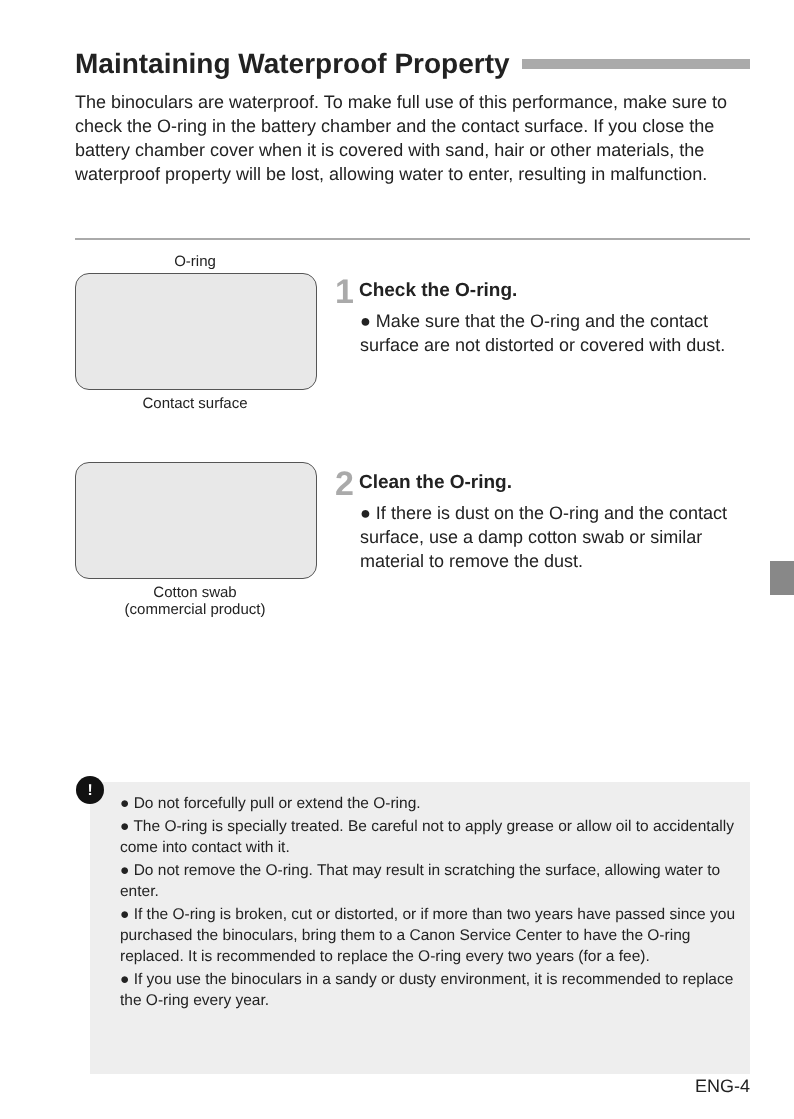Maintaining Waterproof Property
The binoculars are waterproof. To make full use of this performance, make sure to check the O-ring in the battery chamber and the contact surface. If you close the battery chamber cover when it is covered with sand, hair or other materials, the waterproof property will be lost, allowing water to enter, resulting in malfunction.
O-ring
Contact surface
Cotton swab
(commercial product)
1 Check the O-ring.
● Make sure that the O-ring and the contact surface are not distorted or covered with dust.
2 Clean the O-ring.
● If there is dust on the O-ring and the contact surface, use a damp cotton swab or similar material to remove the dust.
!
● Do not forcefully pull or extend the O-ring.
● The O-ring is specially treated. Be careful not to apply grease or allow oil to accidentally come into contact with it.
● Do not remove the O-ring. That may result in scratching the surface, allowing water to enter.
● If the O-ring is broken, cut or distorted, or if more than two years have passed since you purchased the binoculars, bring them to a Canon Service Center to have the O-ring replaced. It is recommended to replace the O-ring every two years (for a fee).
● If you use the binoculars in a sandy or dusty environment, it is recommended to replace the O-ring every year.
ENG-4